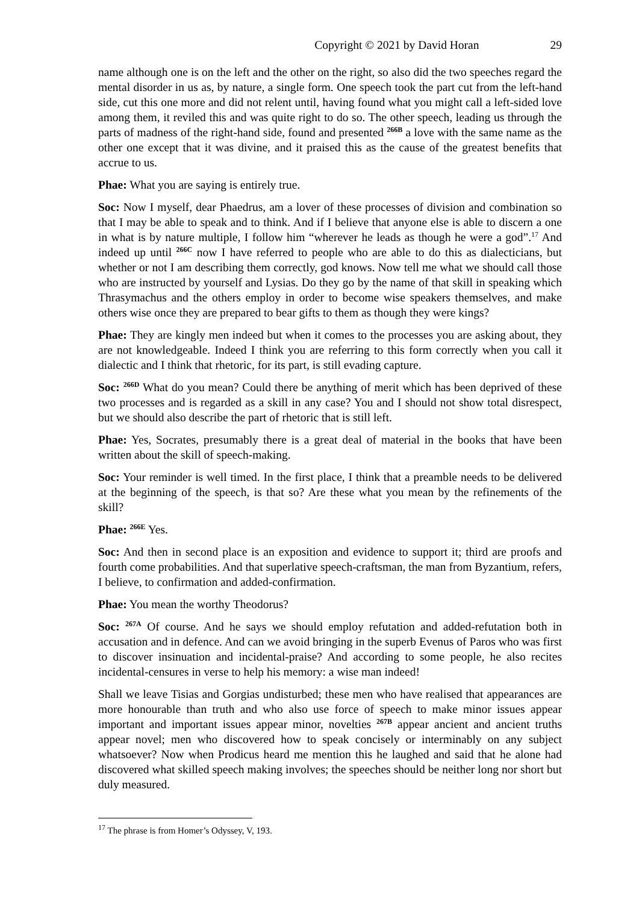Copyright © 2021 by David Horan 29
name although one is on the left and the other on the right, so also did the two speeches regard the mental disorder in us as, by nature, a single form. One speech took the part cut from the left-hand side, cut this one more and did not relent until, having found what you might call a left-sided love among them, it reviled this and was quite right to do so. The other speech, leading us through the parts of madness of the right-hand side, found and presented <sup>266B</sup> a love with the same name as the other one except that it was divine, and it praised this as the cause of the greatest benefits that accrue to us.
Phae: What you are saying is entirely true.
Soc: Now I myself, dear Phaedrus, am a lover of these processes of division and combination so that I may be able to speak and to think. And if I believe that anyone else is able to discern a one in what is by nature multiple, I follow him “wherever he leads as though he were a god”.<sup>17</sup> And indeed up until <sup>266C</sup> now I have referred to people who are able to do this as dialecticians, but whether or not I am describing them correctly, god knows. Now tell me what we should call those who are instructed by yourself and Lysias. Do they go by the name of that skill in speaking which Thrasymachus and the others employ in order to become wise speakers themselves, and make others wise once they are prepared to bear gifts to them as though they were kings?
Phae: They are kingly men indeed but when it comes to the processes you are asking about, they are not knowledgeable. Indeed I think you are referring to this form correctly when you call it dialectic and I think that rhetoric, for its part, is still evading capture.
Soc: <sup>266D</sup> What do you mean? Could there be anything of merit which has been deprived of these two processes and is regarded as a skill in any case? You and I should not show total disrespect, but we should also describe the part of rhetoric that is still left.
Phae: Yes, Socrates, presumably there is a great deal of material in the books that have been written about the skill of speech-making.
Soc: Your reminder is well timed. In the first place, I think that a preamble needs to be delivered at the beginning of the speech, is that so? Are these what you mean by the refinements of the skill?
Phae: <sup>266E</sup> Yes.
Soc: And then in second place is an exposition and evidence to support it; third are proofs and fourth come probabilities. And that superlative speech-craftsman, the man from Byzantium, refers, I believe, to confirmation and added-confirmation.
Phae: You mean the worthy Theodorus?
Soc: <sup>267A</sup> Of course. And he says we should employ refutation and added-refutation both in accusation and in defence. And can we avoid bringing in the superb Evenus of Paros who was first to discover insinuation and incidental-praise? And according to some people, he also recites incidental-censures in verse to help his memory: a wise man indeed!
Shall we leave Tisias and Gorgias undisturbed; these men who have realised that appearances are more honourable than truth and who also use force of speech to make minor issues appear important and important issues appear minor, novelties <sup>267B</sup> appear ancient and ancient truths appear novel; men who discovered how to speak concisely or interminably on any subject whatsoever? Now when Prodicus heard me mention this he laughed and said that he alone had discovered what skilled speech making involves; the speeches should be neither long nor short but duly measured.
<sup>17</sup> The phrase is from Homer’s Odyssey, V, 193.